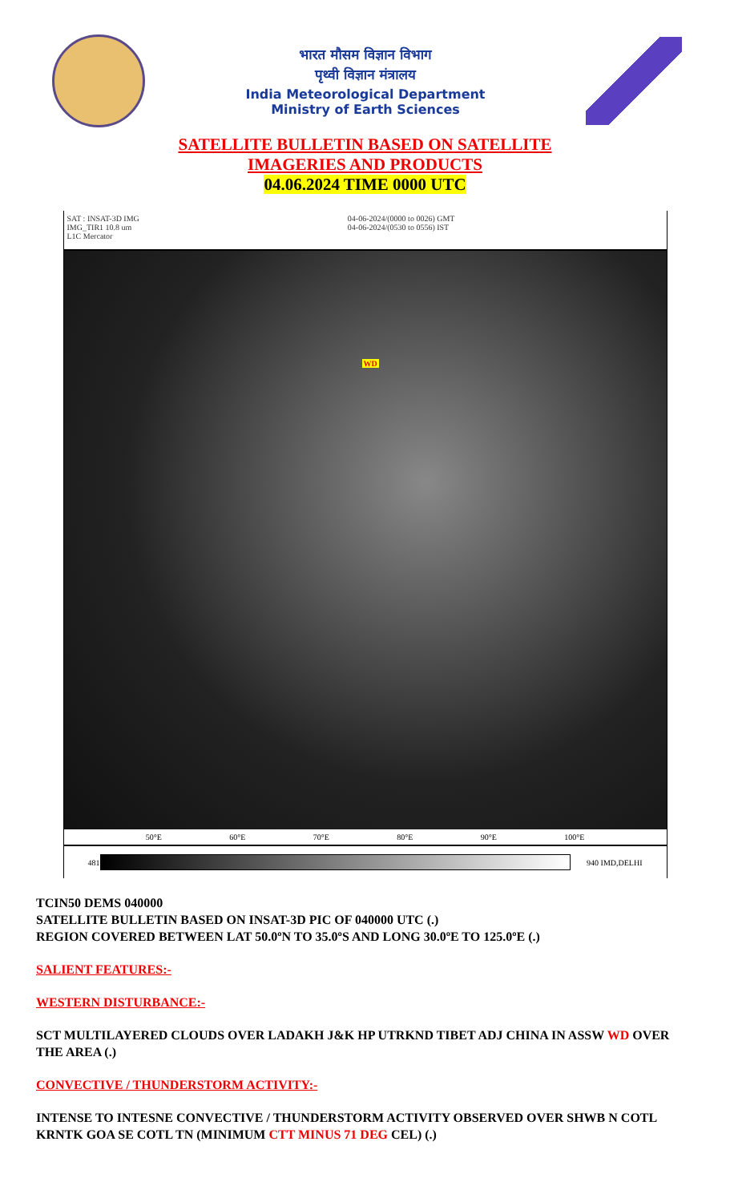भारत मौसम विज्ञान विभाग
पृथ्वी विज्ञान मंत्रालय
India Meteorological Department
Ministry of Earth Sciences
SATELLITE BULLETIN BASED ON SATELLITE
IMAGERIES AND PRODUCTS
04.06.2024 TIME 0000 UTC
SAT : INSAT-3D IMG
IMG_TIR1 10.8 um
L1C Mercator
04-06-2024/(0000 to 0026) GMT
04-06-2024/(0530 to 0556) IST
WD
50°E 60°E 70°E 80°E 90°E 100°E
481
940 IMD,DELHI
TCIN50 DEMS 040000
SATELLITE BULLETIN BASED ON INSAT-3D PIC OF 040000 UTC (.)
REGION COVERED BETWEEN LAT 50.0ºN TO 35.0ºS AND LONG 30.0ºE TO 125.0ºE (.)
SALIENT FEATURES:-
WESTERN DISTURBANCE:-
SCT MULTILAYERED CLOUDS OVER LADAKH J&K HP UTRKND TIBET ADJ CHINA IN ASSW WD OVER THE AREA (.)
CONVECTIVE / THUNDERSTORM ACTIVITY:-
INTENSE TO INTESNE CONVECTIVE / THUNDERSTORM ACTIVITY OBSERVED OVER SHWB N COTL KRNTK GOA SE COTL TN (MINIMUM CTT MINUS 71 DEG CEL) (.)